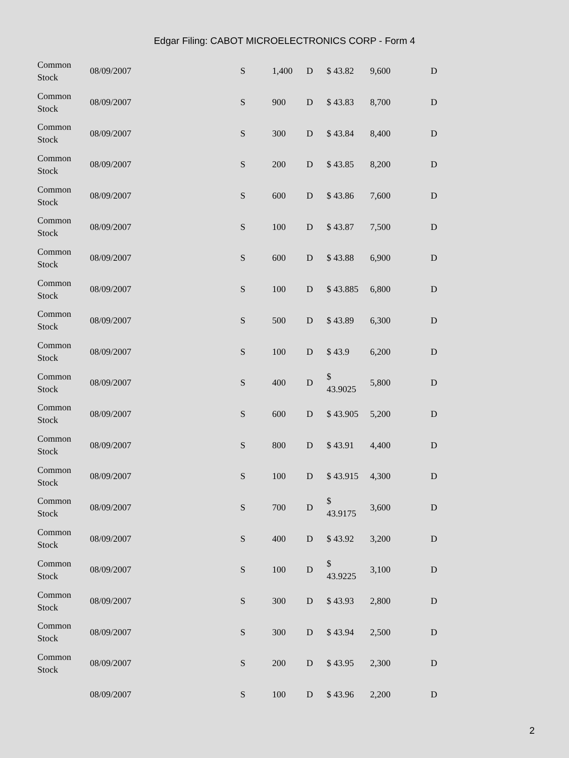Edgar Filing: CABOT MICROELECTRONICS CORP - Form 4
| Common Stock | 08/09/2007 | S | 1,400 | D | $ 43.82 | 9,600 | D |
| Common Stock | 08/09/2007 | S | 900 | D | $ 43.83 | 8,700 | D |
| Common Stock | 08/09/2007 | S | 300 | D | $ 43.84 | 8,400 | D |
| Common Stock | 08/09/2007 | S | 200 | D | $ 43.85 | 8,200 | D |
| Common Stock | 08/09/2007 | S | 600 | D | $ 43.86 | 7,600 | D |
| Common Stock | 08/09/2007 | S | 100 | D | $ 43.87 | 7,500 | D |
| Common Stock | 08/09/2007 | S | 600 | D | $ 43.88 | 6,900 | D |
| Common Stock | 08/09/2007 | S | 100 | D | $ 43.885 | 6,800 | D |
| Common Stock | 08/09/2007 | S | 500 | D | $ 43.89 | 6,300 | D |
| Common Stock | 08/09/2007 | S | 100 | D | $ 43.9 | 6,200 | D |
| Common Stock | 08/09/2007 | S | 400 | D | $ 43.9025 | 5,800 | D |
| Common Stock | 08/09/2007 | S | 600 | D | $ 43.905 | 5,200 | D |
| Common Stock | 08/09/2007 | S | 800 | D | $ 43.91 | 4,400 | D |
| Common Stock | 08/09/2007 | S | 100 | D | $ 43.915 | 4,300 | D |
| Common Stock | 08/09/2007 | S | 700 | D | $ 43.9175 | 3,600 | D |
| Common Stock | 08/09/2007 | S | 400 | D | $ 43.92 | 3,200 | D |
| Common Stock | 08/09/2007 | S | 100 | D | $ 43.9225 | 3,100 | D |
| Common Stock | 08/09/2007 | S | 300 | D | $ 43.93 | 2,800 | D |
| Common Stock | 08/09/2007 | S | 300 | D | $ 43.94 | 2,500 | D |
| Common Stock | 08/09/2007 | S | 200 | D | $ 43.95 | 2,300 | D |
| | 08/09/2007 | S | 100 | D | $ 43.96 | 2,200 | D |
2